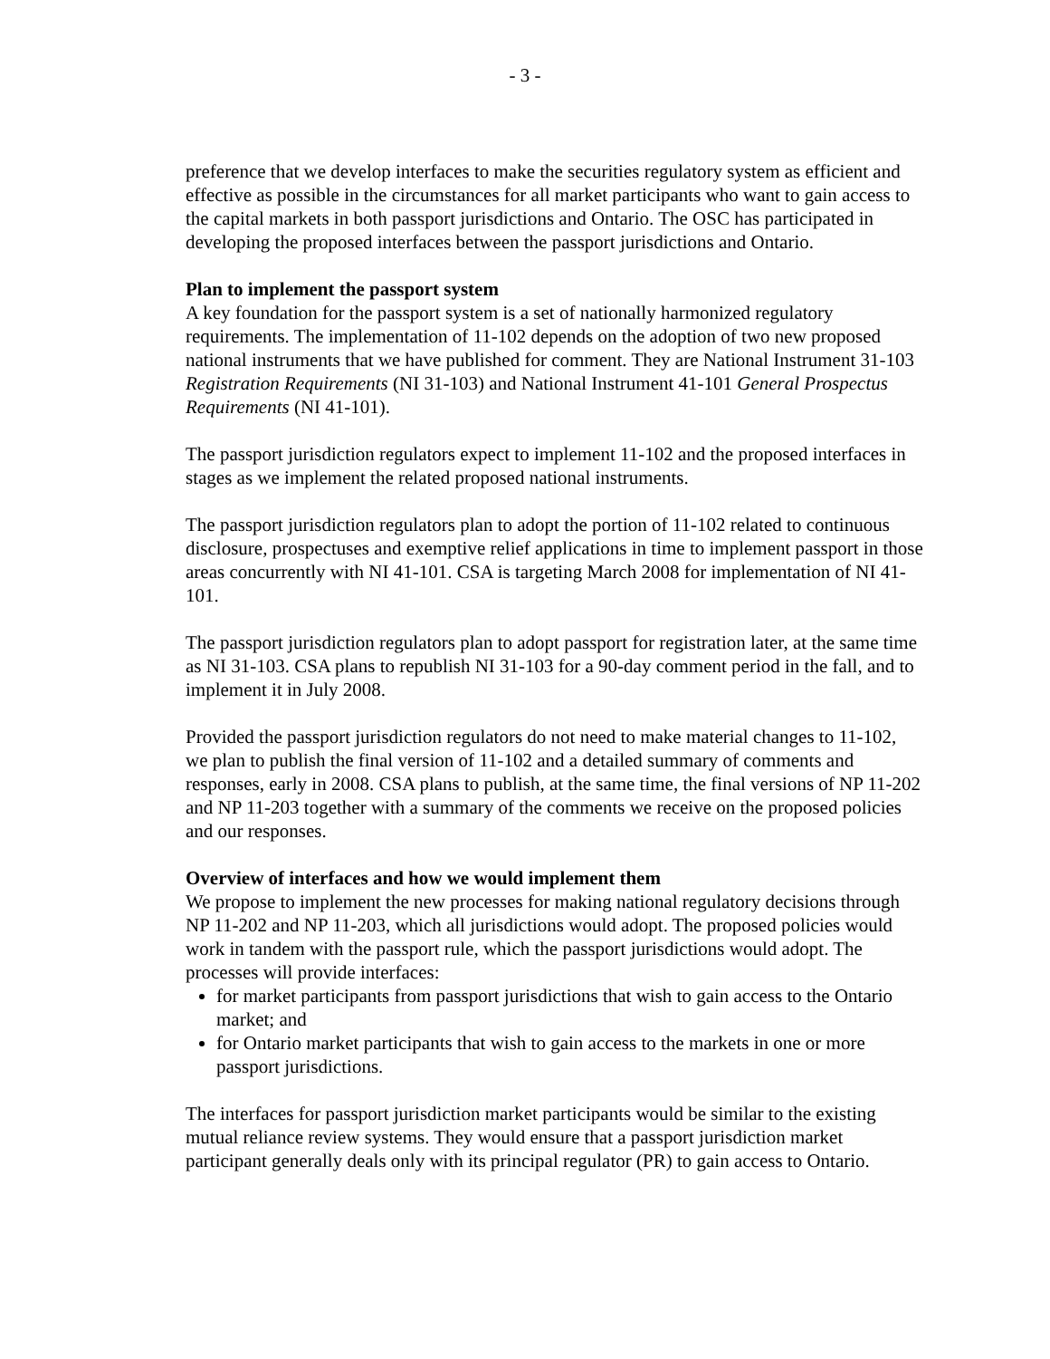- 3 -
preference that we develop interfaces to make the securities regulatory system as efficient and effective as possible in the circumstances for all market participants who want to gain access to the capital markets in both passport jurisdictions and Ontario. The OSC has participated in developing the proposed interfaces between the passport jurisdictions and Ontario.
Plan to implement the passport system
A key foundation for the passport system is a set of nationally harmonized regulatory requirements. The implementation of 11-102 depends on the adoption of two new proposed national instruments that we have published for comment. They are National Instrument 31-103 Registration Requirements (NI 31-103) and National Instrument 41-101 General Prospectus Requirements (NI 41-101).
The passport jurisdiction regulators expect to implement 11-102 and the proposed interfaces in stages as we implement the related proposed national instruments.
The passport jurisdiction regulators plan to adopt the portion of 11-102 related to continuous disclosure, prospectuses and exemptive relief applications in time to implement passport in those areas concurrently with NI 41-101. CSA is targeting March 2008 for implementation of NI 41-101.
The passport jurisdiction regulators plan to adopt passport for registration later, at the same time as NI 31-103. CSA plans to republish NI 31-103 for a 90-day comment period in the fall, and to implement it in July 2008.
Provided the passport jurisdiction regulators do not need to make material changes to 11-102, we plan to publish the final version of 11-102 and a detailed summary of comments and responses, early in 2008. CSA plans to publish, at the same time, the final versions of NP 11-202 and NP 11-203 together with a summary of the comments we receive on the proposed policies and our responses.
Overview of interfaces and how we would implement them
We propose to implement the new processes for making national regulatory decisions through NP 11-202 and NP 11-203, which all jurisdictions would adopt. The proposed policies would work in tandem with the passport rule, which the passport jurisdictions would adopt. The processes will provide interfaces:
for market participants from passport jurisdictions that wish to gain access to the Ontario market; and
for Ontario market participants that wish to gain access to the markets in one or more passport jurisdictions.
The interfaces for passport jurisdiction market participants would be similar to the existing mutual reliance review systems. They would ensure that a passport jurisdiction market participant generally deals only with its principal regulator (PR) to gain access to Ontario.